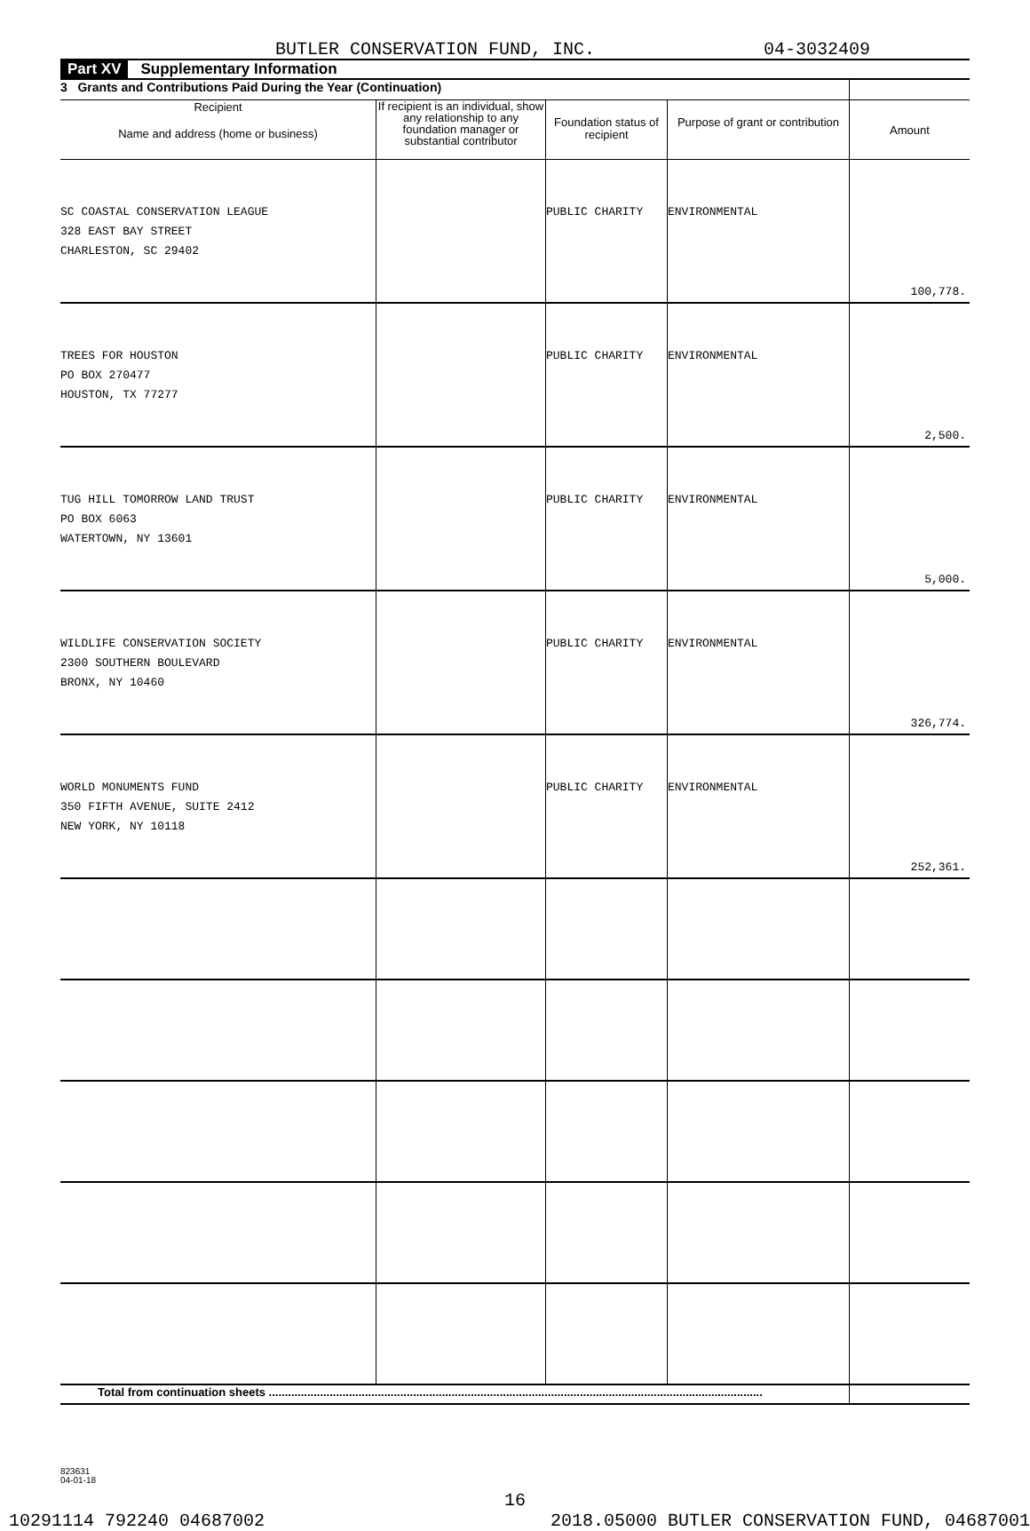BUTLER CONSERVATION FUND, INC. 04-3032409
Part XV Supplementary Information
| 3 Grants and Contributions Paid During the Year (Continuation) | | | | |
| --- | --- | --- | --- | --- |
| Recipient Name and address (home or business) | If recipient is an individual, show any relationship to any foundation manager or substantial contributor | Foundation status of recipient | Purpose of grant or contribution | Amount |
| SC COASTAL CONSERVATION LEAGUE 328 EAST BAY STREET CHARLESTON, SC 29402 | | PUBLIC CHARITY | ENVIRONMENTAL | 100,778. |
| TREES FOR HOUSTON PO BOX 270477 HOUSTON, TX 77277 | | PUBLIC CHARITY | ENVIRONMENTAL | 2,500. |
| TUG HILL TOMORROW LAND TRUST PO BOX 6063 WATERTOWN, NY 13601 | | PUBLIC CHARITY | ENVIRONMENTAL | 5,000. |
| WILDLIFE CONSERVATION SOCIETY 2300 SOUTHERN BOULEVARD BRONX, NY 10460 | | PUBLIC CHARITY | ENVIRONMENTAL | 326,774. |
| WORLD MONUMENTS FUND 350 FIFTH AVENUE, SUITE 2412 NEW YORK, NY 10118 | | PUBLIC CHARITY | ENVIRONMENTAL | 252,361. |
| Total from continuation sheets .......................................................................................................................................................... | | | | |
823631
04-01-18
16
10291114 792240 04687002 2018.05000 BUTLER CONSERVATION FUND, 04687001